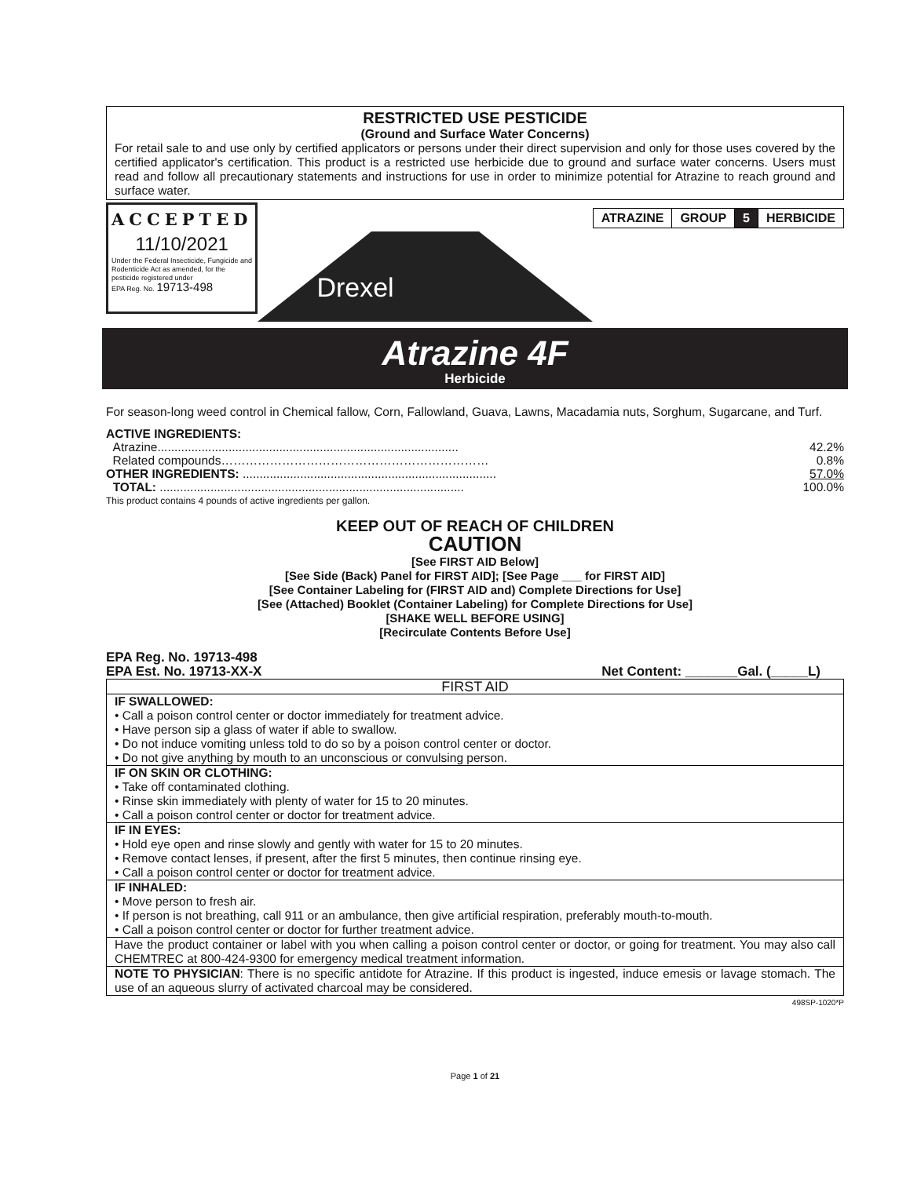RESTRICTED USE PESTICIDE
(Ground and Surface Water Concerns)
For retail sale to and use only by certified applicators or persons under their direct supervision and only for those uses covered by the certified applicator's certification. This product is a restricted use herbicide due to ground and surface water concerns. Users must read and follow all precautionary statements and instructions for use in order to minimize potential for Atrazine to reach ground and surface water.
ACCEPTED
11/10/2021
Under the Federal Insecticide, Fungicide and Rodenticide Act as amended, for the pesticide registered under
EPA Reg. No. 19713-498
Drexel
| ATRAZINE | GROUP | 5 | HERBICIDE |
Atrazine 4F
Herbicide
For season-long weed control in Chemical fallow, Corn, Fallowland, Guava, Lawns, Macadamia nuts, Sorghum, Sugarcane, and Turf.
| ACTIVE INGREDIENTS: | |
| Atrazine......................................................................................... | 42.2% |
| Related compounds………………………………………………………… | 0.8% |
| OTHER INGREDIENTS: ........................................................................... | 57.0% |
| TOTAL: .......................................................................................... | 100.0% |
This product contains 4 pounds of active ingredients per gallon.
KEEP OUT OF REACH OF CHILDREN
CAUTION
[See FIRST AID Below]
[See Side (Back) Panel for FIRST AID]; [See Page ___ for FIRST AID]
[See Container Labeling for (FIRST AID and) Complete Directions for Use]
[See (Attached) Booklet (Container Labeling) for Complete Directions for Use]
[SHAKE WELL BEFORE USING]
[Recirculate Contents Before Use]
EPA Reg. No. 19713-498
EPA Est. No. 19713-XX-X Net Content: _______Gal. (_____L)
| FIRST AID |
| IF SWALLOWED: • Call a poison control center or doctor immediately for treatment advice. • Have person sip a glass of water if able to swallow. • Do not induce vomiting unless told to do so by a poison control center or doctor. • Do not give anything by mouth to an unconscious or convulsing person. |
| IF ON SKIN OR CLOTHING: • Take off contaminated clothing. • Rinse skin immediately with plenty of water for 15 to 20 minutes. • Call a poison control center or doctor for treatment advice. |
| IF IN EYES: • Hold eye open and rinse slowly and gently with water for 15 to 20 minutes. • Remove contact lenses, if present, after the first 5 minutes, then continue rinsing eye. • Call a poison control center or doctor for treatment advice. |
| IF INHALED: • Move person to fresh air. • If person is not breathing, call 911 or an ambulance, then give artificial respiration, preferably mouth-to-mouth. • Call a poison control center or doctor for further treatment advice. |
| Have the product container or label with you when calling a poison control center or doctor, or going for treatment. You may also call CHEMTREC at 800-424-9300 for emergency medical treatment information. |
| NOTE TO PHYSICIAN : There is no specific antidote for Atrazine. If this product is ingested, induce emesis or lavage stomach. The use of an aqueous slurry of activated charcoal may be considered. |
498SP-1020*P
Page 1 of 21